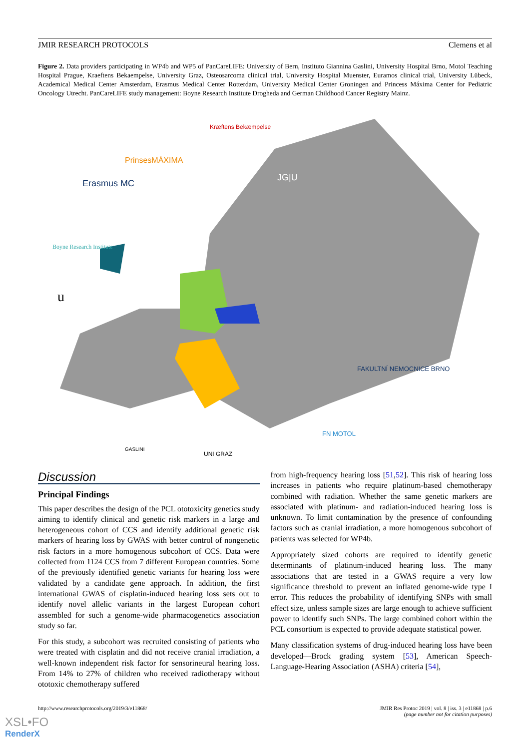JMIR RESEARCH PROTOCOLS Clemens et al
Figure 2. Data providers participating in WP4b and WP5 of PanCareLIFE: University of Bern, Instituto Giannina Gaslini, University Hospital Brno, Motol Teaching Hospital Prague, Kraeftens Bekaempelse, University Graz, Osteosarcoma clinical trial, University Hospital Muenster, Euramos clinical trial, University Lübeck, Academical Medical Center Amsterdam, Erasmus Medical Center Rotterdam, University Medical Center Groningen and Princess Máxima Center for Pediatric Oncology Utrecht. PanCareLIFE study management: Boyne Research Institute Drogheda and German Childhood Cancer Registry Mainz.
Kræftens Bekæmpelse
PrinsesMÁXIMA
Erasmus MC
JG|U
Boyne Research Institute
u
FAKULTNÍ NEMOCNICE BRNO
FN MOTOL
GASLINI
UNI GRAZ
Discussion
Principal Findings
This paper describes the design of the PCL ototoxicity genetics study aiming to identify clinical and genetic risk markers in a large and heterogeneous cohort of CCS and identify additional genetic risk markers of hearing loss by GWAS with better control of nongenetic risk factors in a more homogenous subcohort of CCS. Data were collected from 1124 CCS from 7 different European countries. Some of the previously identified genetic variants for hearing loss were validated by a candidate gene approach. In addition, the first international GWAS of cisplatin-induced hearing loss sets out to identify novel allelic variants in the largest European cohort assembled for such a genome-wide pharmacogenetics association study so far.
For this study, a subcohort was recruited consisting of patients who were treated with cisplatin and did not receive cranial irradiation, a well-known independent risk factor for sensorineural hearing loss. From 14% to 27% of children who received radiotherapy without ototoxic chemotherapy suffered
from high-frequency hearing loss [51,52]. This risk of hearing loss increases in patients who require platinum-based chemotherapy combined with radiation. Whether the same genetic markers are associated with platinum- and radiation-induced hearing loss is unknown. To limit contamination by the presence of confounding factors such as cranial irradiation, a more homogenous subcohort of patients was selected for WP4b.
Appropriately sized cohorts are required to identify genetic determinants of platinum-induced hearing loss. The many associations that are tested in a GWAS require a very low significance threshold to prevent an inflated genome-wide type I error. This reduces the probability of identifying SNPs with small effect size, unless sample sizes are large enough to achieve sufficient power to identify such SNPs. The large combined cohort within the PCL consortium is expected to provide adequate statistical power.
Many classification systems of drug-induced hearing loss have been developed—Brock grading system [53], American Speech-Language-Hearing Association (ASHA) criteria [54],
http://www.researchprotocols.org/2019/3/e11868/ JMIR Res Protoc 2019 | vol. 8 | iss. 3 | e11868 | p.6
(page number not for citation purposes)
XSL•FO
RenderX